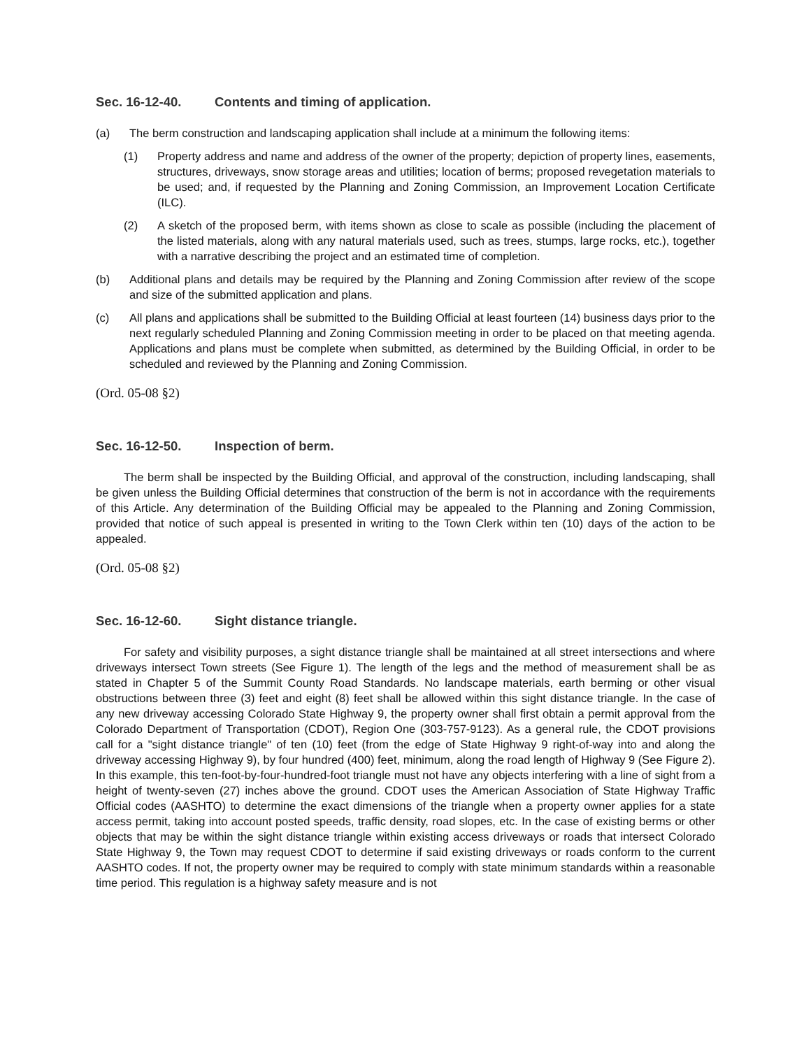Sec. 16-12-40. Contents and timing of application.
(a) The berm construction and landscaping application shall include at a minimum the following items:
(1) Property address and name and address of the owner of the property; depiction of property lines, easements, structures, driveways, snow storage areas and utilities; location of berms; proposed revegetation materials to be used; and, if requested by the Planning and Zoning Commission, an Improvement Location Certificate (ILC).
(2) A sketch of the proposed berm, with items shown as close to scale as possible (including the placement of the listed materials, along with any natural materials used, such as trees, stumps, large rocks, etc.), together with a narrative describing the project and an estimated time of completion.
(b) Additional plans and details may be required by the Planning and Zoning Commission after review of the scope and size of the submitted application and plans.
(c) All plans and applications shall be submitted to the Building Official at least fourteen (14) business days prior to the next regularly scheduled Planning and Zoning Commission meeting in order to be placed on that meeting agenda. Applications and plans must be complete when submitted, as determined by the Building Official, in order to be scheduled and reviewed by the Planning and Zoning Commission.
(Ord. 05-08 §2)
Sec. 16-12-50. Inspection of berm.
The berm shall be inspected by the Building Official, and approval of the construction, including landscaping, shall be given unless the Building Official determines that construction of the berm is not in accordance with the requirements of this Article. Any determination of the Building Official may be appealed to the Planning and Zoning Commission, provided that notice of such appeal is presented in writing to the Town Clerk within ten (10) days of the action to be appealed.
(Ord. 05-08 §2)
Sec. 16-12-60. Sight distance triangle.
For safety and visibility purposes, a sight distance triangle shall be maintained at all street intersections and where driveways intersect Town streets (See Figure 1). The length of the legs and the method of measurement shall be as stated in Chapter 5 of the Summit County Road Standards. No landscape materials, earth berming or other visual obstructions between three (3) feet and eight (8) feet shall be allowed within this sight distance triangle. In the case of any new driveway accessing Colorado State Highway 9, the property owner shall first obtain a permit approval from the Colorado Department of Transportation (CDOT), Region One (303-757-9123). As a general rule, the CDOT provisions call for a "sight distance triangle" of ten (10) feet (from the edge of State Highway 9 right-of-way into and along the driveway accessing Highway 9), by four hundred (400) feet, minimum, along the road length of Highway 9 (See Figure 2). In this example, this ten-foot-by-four-hundred-foot triangle must not have any objects interfering with a line of sight from a height of twenty-seven (27) inches above the ground. CDOT uses the American Association of State Highway Traffic Official codes (AASHTO) to determine the exact dimensions of the triangle when a property owner applies for a state access permit, taking into account posted speeds, traffic density, road slopes, etc. In the case of existing berms or other objects that may be within the sight distance triangle within existing access driveways or roads that intersect Colorado State Highway 9, the Town may request CDOT to determine if said existing driveways or roads conform to the current AASHTO codes. If not, the property owner may be required to comply with state minimum standards within a reasonable time period. This regulation is a highway safety measure and is not